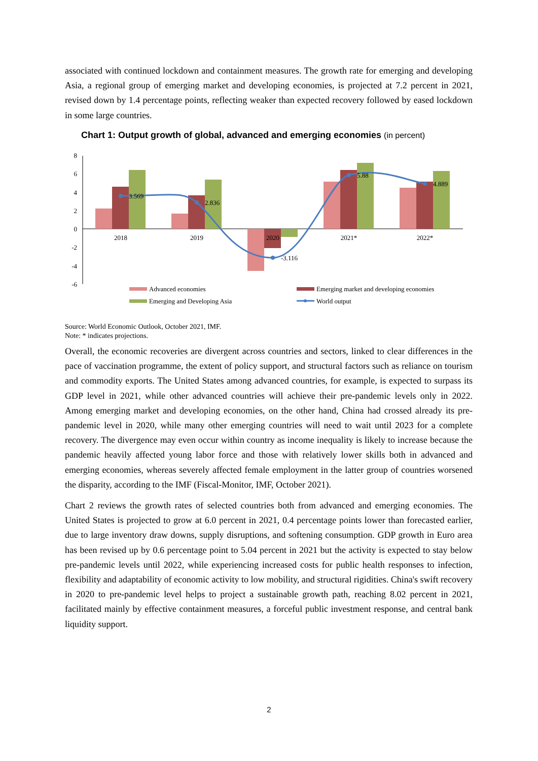associated with continued lockdown and containment measures. The growth rate for emerging and developing Asia, a regional group of emerging market and developing economies, is projected at 7.2 percent in 2021, revised down by 1.4 percentage points, reflecting weaker than expected recovery followed by eased lockdown in some large countries.
Chart 1: Output growth of global, advanced and emerging economies (in percent)
8
6
4
2
0
-2
-4
-6
3.569
2.836
-3.116
5.88
4.889
2018
2019
2020
2021*
2022*
Advanced economies
Emerging market and developing economies
Emerging and Developing Asia
World output
Source: World Economic Outlook, October 2021, IMF.
Note: * indicates projections.
Overall, the economic recoveries are divergent across countries and sectors, linked to clear differences in the pace of vaccination programme, the extent of policy support, and structural factors such as reliance on tourism and commodity exports. The United States among advanced countries, for example, is expected to surpass its GDP level in 2021, while other advanced countries will achieve their pre-pandemic levels only in 2022. Among emerging market and developing economies, on the other hand, China had crossed already its pre-pandemic level in 2020, while many other emerging countries will need to wait until 2023 for a complete recovery. The divergence may even occur within country as income inequality is likely to increase because the pandemic heavily affected young labor force and those with relatively lower skills both in advanced and emerging economies, whereas severely affected female employment in the latter group of countries worsened the disparity, according to the IMF (Fiscal-Monitor, IMF, October 2021).
Chart 2 reviews the growth rates of selected countries both from advanced and emerging economies. The United States is projected to grow at 6.0 percent in 2021, 0.4 percentage points lower than forecasted earlier, due to large inventory draw downs, supply disruptions, and softening consumption. GDP growth in Euro area has been revised up by 0.6 percentage point to 5.04 percent in 2021 but the activity is expected to stay below pre-pandemic levels until 2022, while experiencing increased costs for public health responses to infection, flexibility and adaptability of economic activity to low mobility, and structural rigidities. China's swift recovery in 2020 to pre-pandemic level helps to project a sustainable growth path, reaching 8.02 percent in 2021, facilitated mainly by effective containment measures, a forceful public investment response, and central bank liquidity support.
2